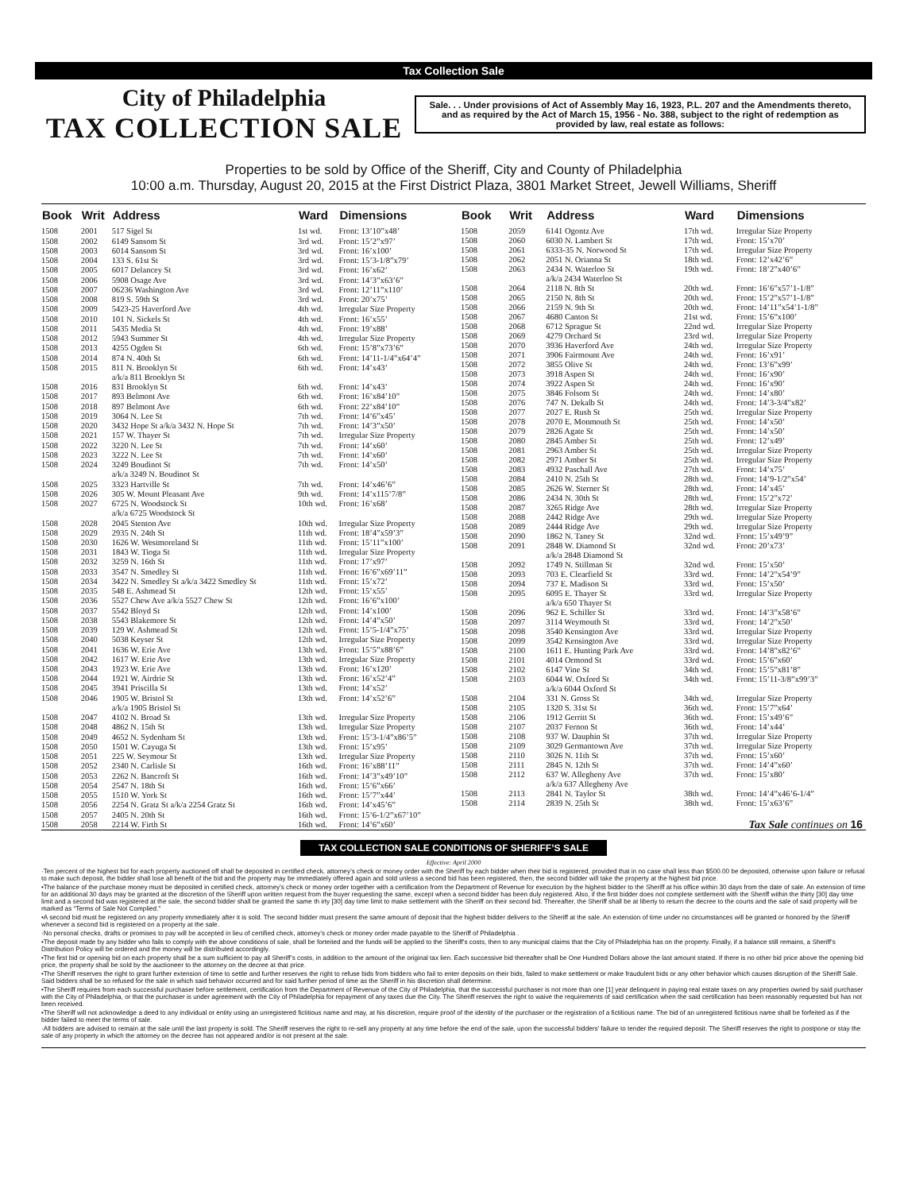Tax Collection Sale
City of Philadelphia
TAX COLLECTION SALE
Sale. . . Under provisions of Act of Assembly May 16, 1923, P.L. 207 and the Amendments thereto, and as required by the Act of March 15, 1956 - No. 388, subject to the right of redemption as provided by law, real estate as follows:
Properties to be sold by Office of the Sheriff, City and County of Philadelphia
10:00 a.m. Thursday, August 20, 2015 at the First District Plaza, 3801 Market Street, Jewell Williams, Sheriff
| Book | Writ | Address | Ward | Dimensions |
| --- | --- | --- | --- | --- |
| 1508 | 2001 | 517 Sigel St | 1st wd. | Front: 13’10”x48’ |
| 1508 | 2002 | 6149 Sansom St | 3rd wd. | Front: 15’2”x97’ |
| 1508 | 2003 | 6014 Sansom St | 3rd wd. | Front: 16’x100’ |
| 1508 | 2004 | 133 S. 61st St | 3rd wd. | Front: 15’3-1/8”x79’ |
| 1508 | 2005 | 6017 Delancey St | 3rd wd. | Front: 16’x62’ |
| 1508 | 2006 | 5908 Osage Ave | 3rd wd. | Front: 14’3”x63’6” |
| 1508 | 2007 | 06236 Washington Ave | 3rd wd. | Front: 12’11”x110’ |
| 1508 | 2008 | 819 S. 59th St | 3rd wd. | Front: 20’x75’ |
| 1508 | 2009 | 5423-25 Haverford Ave | 4th wd. | Irregular Size Property |
| 1508 | 2010 | 101 N. Sickels St | 4th wd. | Front: 16’x55’ |
| 1508 | 2011 | 5435 Media St | 4th wd. | Front: 19’x88’ |
| 1508 | 2012 | 5943 Summer St | 4th wd. | Irregular Size Property |
| 1508 | 2013 | 4255 Ogden St | 6th wd. | Front: 15’8”x73’6” |
| 1508 | 2014 | 874 N. 40th St | 6th wd. | Front: 14’11-1/4”x64’4” |
| 1508 | 2015 | 811 N. Brooklyn St a/k/a 811 Brooklyn St | 6th wd. | Front: 14’x43’ |
| 1508 | 2016 | 831 Brooklyn St | 6th wd. | Front: 14’x43’ |
| 1508 | 2017 | 893 Belmont Ave | 6th wd. | Front: 16’x84’10” |
| 1508 | 2018 | 897 Belmont Ave | 6th wd. | Front: 22’x84’10” |
| 1508 | 2019 | 3064 N. Lee St | 7th wd. | Front: 14’6”x45’ |
| 1508 | 2020 | 3432 Hope St a/k/a 3432 N. Hope St | 7th wd. | Front: 14’3”x50’ |
| 1508 | 2021 | 157 W. Thayer St | 7th wd. | Irregular Size Property |
| 1508 | 2022 | 3220 N. Lee St | 7th wd. | Front: 14’x60’ |
| 1508 | 2023 | 3222 N. Lee St | 7th wd. | Front: 14’x60’ |
| 1508 | 2024 | 3249 Boudinot St a/k/a 3249 N. Boudinot St | 7th wd. | Front: 14’x50’ |
| 1508 | 2025 | 3323 Hartville St | 7th wd. | Front: 14’x46’6” |
| 1508 | 2026 | 305 W. Mount Pleasant Ave | 9th wd. | Front: 14’x115’7/8” |
| 1508 | 2027 | 6725 N. Woodstock St a/k/a 6725 Woodstock St | 10th wd. | Front: 16’x68’ |
| 1508 | 2028 | 2045 Stenton Ave | 10th wd. | Irregular Size Property |
| 1508 | 2029 | 2935 N. 24th St | 11th wd. | Front: 18’4”x59’3” |
| 1508 | 2030 | 1626 W. Westmoreland St | 11th wd. | Front: 15’11”x100’ |
| 1508 | 2031 | 1843 W. Tioga St | 11th wd. | Irregular Size Property |
| 1508 | 2032 | 3259 N. 16th St | 11th wd. | Front: 17’x97’ |
| 1508 | 2033 | 3547 N. Smedley St | 11th wd. | Front: 16’6”x69’11” |
| 1508 | 2034 | 3422 N. Smedley St a/k/a 3422 Smedley St | 11th wd. | Front: 15’x72’ |
| 1508 | 2035 | 548 E. Ashmead St | 12th wd. | Front: 15’x55’ |
| 1508 | 2036 | 5527 Chew Ave a/k/a 5527 Chew St | 12th wd. | Front: 16’6”x100’ |
| 1508 | 2037 | 5542 Bloyd St | 12th wd. | Front: 14’x100’ |
| 1508 | 2038 | 5543 Blakemore St | 12th wd. | Front: 14’4”x50’ |
| 1508 | 2039 | 129 W. Ashmead St | 12th wd. | Front: 15’5-1/4”x75’ |
| 1508 | 2040 | 5038 Keyser St | 12th wd. | Irregular Size Property |
| 1508 | 2041 | 1636 W. Erie Ave | 13th wd. | Front: 15’5”x88’6” |
| 1508 | 2042 | 1617 W. Erie Ave | 13th wd. | Irregular Size Property |
| 1508 | 2043 | 1923 W. Erie Ave | 13th wd. | Front: 16’x120’ |
| 1508 | 2044 | 1921 W. Airdrie St | 13th wd. | Front: 16’x52’4” |
| 1508 | 2045 | 3941 Priscilla St | 13th wd. | Front: 14’x52’ |
| 1508 | 2046 | 1905 W. Bristol St a/k/a 1905 Bristol St | 13th wd. | Front: 14’x52’6” |
| 1508 | 2047 | 4102 N. Broad St | 13th wd. | Irregular Size Property |
| 1508 | 2048 | 4862 N. 15th St | 13th wd. | Irregular Size Property |
| 1508 | 2049 | 4652 N. Sydenham St | 13th wd. | Front: 15’3-1/4”x86’5” |
| 1508 | 2050 | 1501 W. Cayuga St | 13th wd. | Front: 15’x95’ |
| 1508 | 2051 | 225 W. Seymour St | 13th wd. | Irregular Size Property |
| 1508 | 2052 | 2340 N. Carlisle St | 16th wd. | Front: 16’x88’11” |
| 1508 | 2053 | 2262 N. Bancroft St | 16th wd. | Front: 14’3”x49’10” |
| 1508 | 2054 | 2547 N. 18th St | 16th wd. | Front: 15’6”x66’ |
| 1508 | 2055 | 1510 W. York St | 16th wd. | Front: 15’7”x44’ |
| 1508 | 2056 | 2254 N. Gratz St a/k/a 2254 Gratz St | 16th wd. | Front: 14’x45’6” |
| 1508 | 2057 | 2405 N. 20th St | 16th wd. | Front: 15’6-1/2”x67’10” |
| 1508 | 2058 | 2214 W. Firth St | 16th wd. | Front: 14’6”x60’ |
| Book | Writ | Address | Ward | Dimensions |
| --- | --- | --- | --- | --- |
| 1508 | 2059 | 6141 Ogontz Ave | 17th wd. | Irregular Size Property |
| 1508 | 2060 | 6030 N. Lambert St | 17th wd. | Front: 15’x70’ |
| 1508 | 2061 | 6333-35 N. Norwood St | 17th wd. | Irregular Size Property |
| 1508 | 2062 | 2051 N. Orianna St | 18th wd. | Front: 12’x42’6” |
| 1508 | 2063 | 2434 N. Waterloo St a/k/a 2434 Waterloo St | 19th wd. | Front: 18’2”x40’6” |
| 1508 | 2064 | 2118 N. 8th St | 20th wd. | Front: 16’6”x57’1-1/8” |
| 1508 | 2065 | 2150 N. 8th St | 20th wd. | Front: 15’2”x57’1-1/8” |
| 1508 | 2066 | 2159 N. 9th St | 20th wd. | Front: 14’11”x54’1-1/8” |
| 1508 | 2067 | 4680 Canton St | 21st wd. | Front: 15’6”x100’ |
| 1508 | 2068 | 6712 Sprague St | 22nd wd. | Irregular Size Property |
| 1508 | 2069 | 4279 Orchard St | 23rd wd. | Irregular Size Property |
| 1508 | 2070 | 3936 Haverford Ave | 24th wd. | Irregular Size Property |
| 1508 | 2071 | 3906 Fairmount Ave | 24th wd. | Front: 16’x91’ |
| 1508 | 2072 | 3855 Olive St | 24th wd. | Front: 13’6”x99’ |
| 1508 | 2073 | 3918 Aspen St | 24th wd. | Front: 16’x90’ |
| 1508 | 2074 | 3922 Aspen St | 24th wd. | Front: 16’x90’ |
| 1508 | 2075 | 3846 Folsom St | 24th wd. | Front: 14’x80’ |
| 1508 | 2076 | 747 N. Dekalb St | 24th wd. | Front: 14’3-3/4”x82’ |
| 1508 | 2077 | 2027 E. Rush St | 25th wd. | Irregular Size Property |
| 1508 | 2078 | 2070 E. Monmouth St | 25th wd. | Front: 14’x50’ |
| 1508 | 2079 | 2826 Agate St | 25th wd. | Front: 14’x50’ |
| 1508 | 2080 | 2845 Amber St | 25th wd. | Front: 12’x49’ |
| 1508 | 2081 | 2963 Amber St | 25th wd. | Irregular Size Property |
| 1508 | 2082 | 2971 Amber St | 25th wd. | Irregular Size Property |
| 1508 | 2083 | 4932 Paschall Ave | 27th wd. | Front: 14’x75’ |
| 1508 | 2084 | 2410 N. 25th St | 28th wd. | Front: 14’9-1/2”x54’ |
| 1508 | 2085 | 2626 W. Sterner St | 28th wd. | Front: 14’x45’ |
| 1508 | 2086 | 2434 N. 30th St | 28th wd. | Front: 15’2”x72’ |
| 1508 | 2087 | 3265 Ridge Ave | 28th wd. | Irregular Size Property |
| 1508 | 2088 | 2442 Ridge Ave | 29th wd. | Irregular Size Property |
| 1508 | 2089 | 2444 Ridge Ave | 29th wd. | Irregular Size Property |
| 1508 | 2090 | 1862 N. Taney St | 32nd wd. | Front: 15’x49’9” |
| 1508 | 2091 | 2848 W. Diamond St a/k/a 2848 Diamond St | 32nd wd. | Front: 20’x73’ |
| 1508 | 2092 | 1749 N. Stillman St | 32nd wd. | Front: 15’x50’ |
| 1508 | 2093 | 703 E. Clearfield St | 33rd wd. | Front: 14’2”x54’9” |
| 1508 | 2094 | 737 E. Madison St | 33rd wd. | Front: 15’x50’ |
| 1508 | 2095 | 6095 E. Thayer St a/k/a 650 Thayer St | 33rd wd. | Irregular Size Property |
| 1508 | 2096 | 962 E. Schiller St | 33rd wd. | Front: 14’3”x58’6” |
| 1508 | 2097 | 3114 Weymouth St | 33rd wd. | Front: 14’2”x50’ |
| 1508 | 2098 | 3540 Kensington Ave | 33rd wd. | Irregular Size Property |
| 1508 | 2099 | 3542 Kensington Ave | 33rd wd. | Irregular Size Property |
| 1508 | 2100 | 1611 E. Hunting Park Ave | 33rd wd. | Front: 14’8”x82’6” |
| 1508 | 2101 | 4014 Ormond St | 33rd wd. | Front: 15’6”x60’ |
| 1508 | 2102 | 6147 Vine St | 34th wd. | Front: 15’5”x81’8” |
| 1508 | 2103 | 6044 W. Oxford St a/k/a 6044 Oxford St | 34th wd. | Front: 15’11-3/8”x99’3” |
| 1508 | 2104 | 331 N. Gross St | 34th wd. | Irregular Size Property |
| 1508 | 2105 | 1320 S. 31st St | 36th wd. | Front: 15’7”x64’ |
| 1508 | 2106 | 1912 Gerritt St | 36th wd. | Front: 15’x49’6” |
| 1508 | 2107 | 2037 Fernon St | 36th wd. | Front: 14’x44’ |
| 1508 | 2108 | 937 W. Dauphin St | 37th wd. | Irregular Size Property |
| 1508 | 2109 | 3029 Germantown Ave | 37th wd. | Irregular Size Property |
| 1508 | 2110 | 3026 N. 11th St | 37th wd. | Front: 15’x60’ |
| 1508 | 2111 | 2845 N. 12th St | 37th wd. | Front: 14’4”x60’ |
| 1508 | 2112 | 637 W. Allegheny Ave a/k/a 637 Allegheny Ave | 37th wd. | Front: 15’x80’ |
| 1508 | 2113 | 2841 N. Taylor St | 38th wd. | Front: 14’4”x46’6-1/4” |
| 1508 | 2114 | 2839 N. 25th St | 38th wd. | Front: 15’x63’6” |
| Tax Sale continues on 16 | | | | |
TAX COLLECTION SALE CONDITIONS OF SHERIFF’S SALE
Effective: April 2000
·Ten percent of the highest bid for each property auctioned off shall be deposited in certified check, attorney’s check or money order with the Sheriff by each bidder when their bid is registered, provided that in no case shall less than $500.00 be deposited, otherwise upon failure or refusal to make such deposit, the bidder shall lose all benefit of the bid and the property may be immediately offered again and sold unless a second bid has been registered, then, the second bidder will take the property at the highest bid price.
•The balance of the purchase money must be deposited in certified check, attorney’s check or money order together with a certification from the Department of Revenue for execution by the highest bidder to the Sheriff at his office within 30 days from the date of sale. An extension of time for an additional 30 days may be granted at the discretion of the Sheriff upon written request from the buyer requesting the same, except when a second bidder has been duly registered. Also, if the first bidder does not complete settlement with the Sheriff within the thirty [30] day time limit and a second bid was registered at the sale, the second bidder shall be granted the same th irty [30] day time limit to make settlement with the Sheriff on their second bid. Thereafter, the Sheriff shall be at liberty to return the decree to the courts and the sale of said property will be marked as “Terms of Sale Not Complied.”
•A second bid must be registered on any property immediately after it is sold. The second bidder must present the same amount of deposit that the highest bidder delivers to the Sheriff at the sale. An extension of time under no circumstances will be granted or honored by the Sheriff whenever a second bid is registered on a property at the sale.
·No personal checks, drafts or promises to pay will be accepted in lieu of certified check, attorney’s check or money order made payable to the Sheriff of Philadelphia .
•The deposit made by any bidder who fails to comply with the above conditions of sale, shall be forteited and the funds will be applied to the Sheriff’s costs, then to any municipal claims that the City of Philadelphia has on the property. Finally, if a balance still remains, a Sheriff’s Distribution Policy will be ordered and the money will be distributed accordingly.
•The first bid or opening bid on each property shall be a sum sufficient to pay all Sheriff’s costs, in addition to the amount of the original tax lien. Each successive bid thereafter shall be One Hundred Dollars above the last amount stated. If there is no other bid price above the opening bid price, the property shall be sold by the auctioneer to the attorney on the decree at that price.
•The Sheriff reserves the right to grant further extension of time to settle and further reserves the right to refuse bids from bidders who fail to enter deposits on their bids, failed to make settlement or make fraudulent bids or any other behavior which causes disruption of the Sheriff Sale. Said bidders shall be so refused for the sale in which said behavior occurred and for said further period of time as the Sheriff in his discretion shall determine.
•The Sheriff requires from each successful purchaser before settlement, certification from the Department of Revenue of the City of Philadelphia, that the successful purchaser is not more than one [1] year delinquent in paying real estate taxes on any properties owned by said purchaser with the City of Philadelphia, or that the purchaser is under agreement with the City of Philadelphia for repayment of any taxes due the City. The Sheriff reserves the right to waive the requirements of said certification when the said certification has been reasonably requested but has not been received.
•The Sheriff will not acknowledge a deed to any individual or entity using an unregistered fictitious name and may, at his discretion, require proof of the identity of the purchaser or the registration of a fictitious name. The bid of an unregistered fictitious name shall be forfeited as if the bidder failed to meet the terms of sale.
·All bidders are advised to remain at the sale until the last property is sold. The Sheriff reserves the right to re-sell any property at any time before the end of the sale, upon the successful bidders’ failure to tender the required deposit. The Sheriff reserves the right to postpone or stay the sale of any property in which the attorney on the decree has not appeared and/or is not present at the sale.